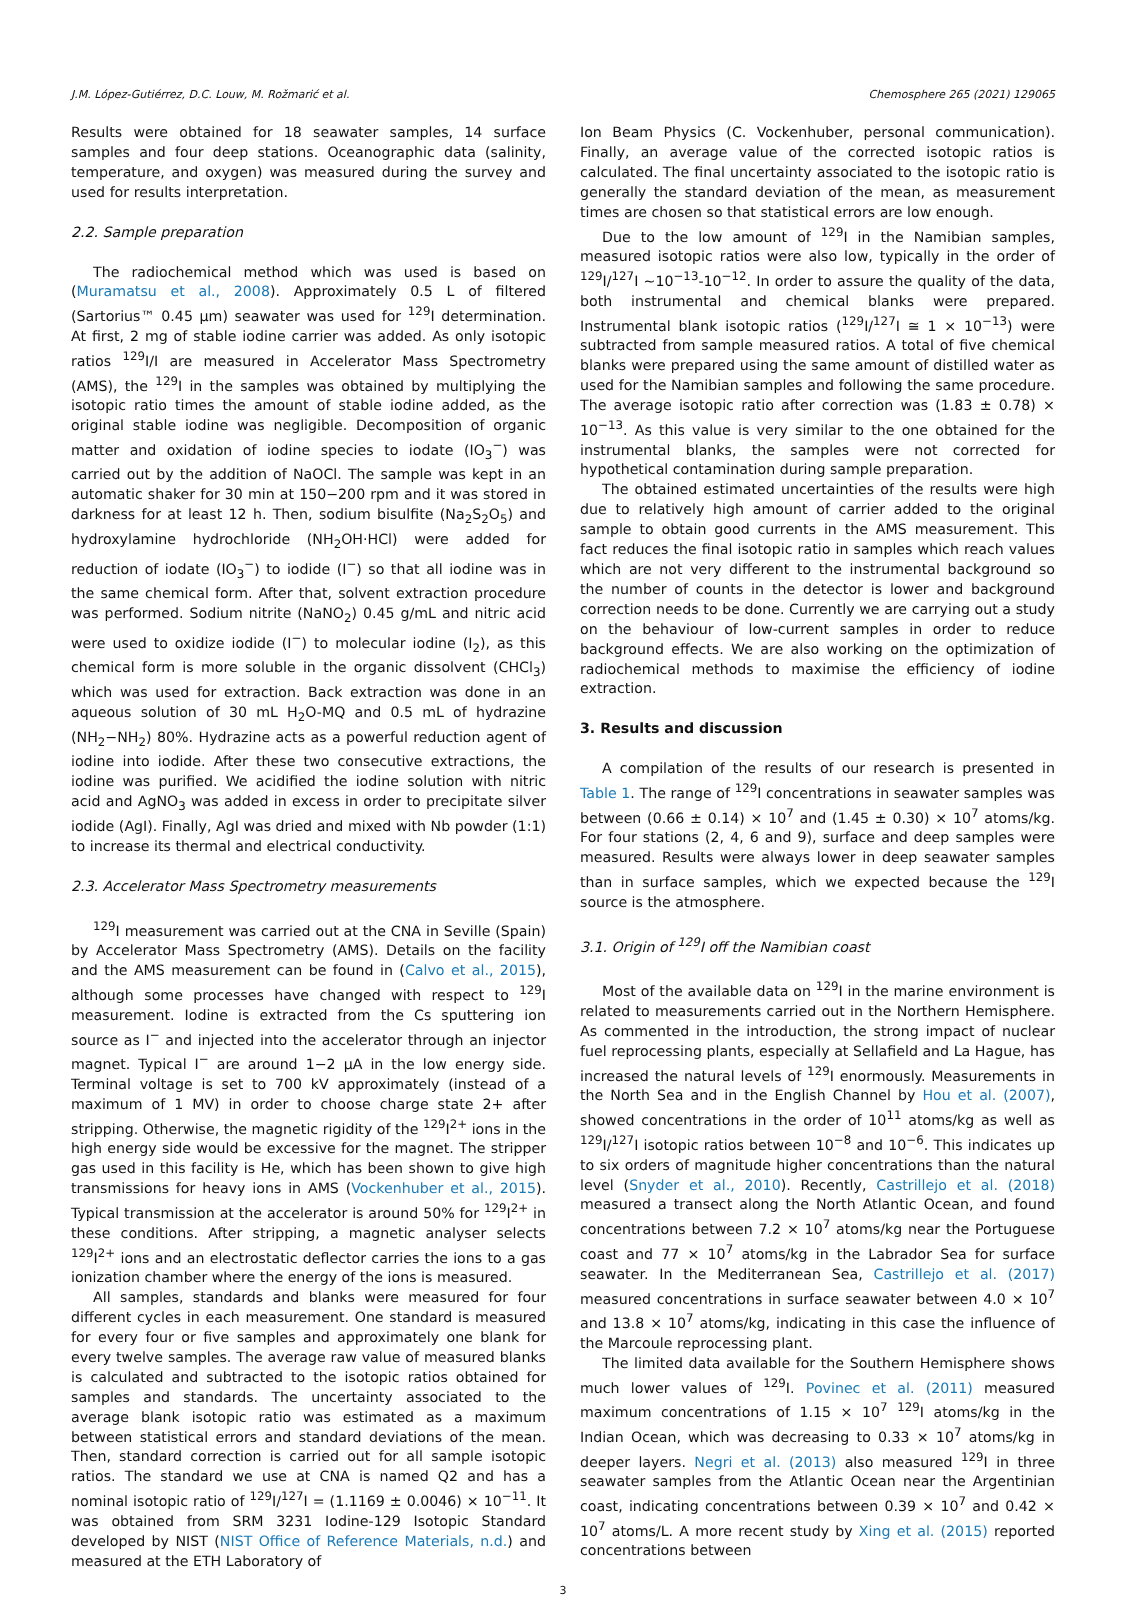J.M. López-Gutiérrez, D.C. Louw, M. Rožmarić et al. Chemosphere 265 (2021) 129065
Results were obtained for 18 seawater samples, 14 surface samples and four deep stations. Oceanographic data (salinity, temperature, and oxygen) was measured during the survey and used for results interpretation.
2.2. Sample preparation
The radiochemical method which was used is based on (Muramatsu et al., 2008). Approximately 0.5 L of filtered (Sartorius™ 0.45 μm) seawater was used for <sup>129</sup>I determination. At first, 2 mg of stable iodine carrier was added. As only isotopic ratios <sup>129</sup>I/I are measured in Accelerator Mass Spectrometry (AMS), the <sup>129</sup>I in the samples was obtained by multiplying the isotopic ratio times the amount of stable iodine added, as the original stable iodine was negligible. Decomposition of organic matter and oxidation of iodine species to iodate (IO<sub>3</sub><sup>−</sup>) was carried out by the addition of NaOCl. The sample was kept in an automatic shaker for 30 min at 150−200 rpm and it was stored in darkness for at least 12 h. Then, sodium bisulfite (Na<sub>2</sub>S<sub>2</sub>O<sub>5</sub>) and hydroxylamine hydrochloride (NH<sub>2</sub>OH·HCl) were added for reduction of iodate (IO<sub>3</sub><sup>−</sup>) to iodide (I<sup>−</sup>) so that all iodine was in the same chemical form. After that, solvent extraction procedure was performed. Sodium nitrite (NaNO<sub>2</sub>) 0.45 g/mL and nitric acid were used to oxidize iodide (I<sup>−</sup>) to molecular iodine (I<sub>2</sub>), as this chemical form is more soluble in the organic dissolvent (CHCl<sub>3</sub>) which was used for extraction. Back extraction was done in an aqueous solution of 30 mL H<sub>2</sub>O-MQ and 0.5 mL of hydrazine (NH<sub>2</sub>−NH<sub>2</sub>) 80%. Hydrazine acts as a powerful reduction agent of iodine into iodide. After these two consecutive extractions, the iodine was purified. We acidified the iodine solution with nitric acid and AgNO<sub>3</sub> was added in excess in order to precipitate silver iodide (AgI). Finally, AgI was dried and mixed with Nb powder (1:1) to increase its thermal and electrical conductivity.
2.3. Accelerator Mass Spectrometry measurements
<sup>129</sup>I measurement was carried out at the CNA in Seville (Spain) by Accelerator Mass Spectrometry (AMS). Details on the facility and the AMS measurement can be found in (Calvo et al., 2015), although some processes have changed with respect to <sup>129</sup>I measurement. Iodine is extracted from the Cs sputtering ion source as I<sup>−</sup> and injected into the accelerator through an injector magnet. Typical I<sup>−</sup> are around 1−2 μA in the low energy side. Terminal voltage is set to 700 kV approximately (instead of a maximum of 1 MV) in order to choose charge state 2+ after stripping. Otherwise, the magnetic rigidity of the <sup>129</sup>I<sup>2+</sup> ions in the high energy side would be excessive for the magnet. The stripper gas used in this facility is He, which has been shown to give high transmissions for heavy ions in AMS (Vockenhuber et al., 2015). Typical transmission at the accelerator is around 50% for <sup>129</sup>I<sup>2+</sup> in these conditions. After stripping, a magnetic analyser selects <sup>129</sup>I<sup>2+</sup> ions and an electrostatic deflector carries the ions to a gas ionization chamber where the energy of the ions is measured.
All samples, standards and blanks were measured for four different cycles in each measurement. One standard is measured for every four or five samples and approximately one blank for every twelve samples. The average raw value of measured blanks is calculated and subtracted to the isotopic ratios obtained for samples and standards. The uncertainty associated to the average blank isotopic ratio was estimated as a maximum between statistical errors and standard deviations of the mean. Then, standard correction is carried out for all sample isotopic ratios. The standard we use at CNA is named Q2 and has a nominal isotopic ratio of <sup>129</sup>I/<sup>127</sup>I = (1.1169 ± 0.0046) × 10<sup>−11</sup>. It was obtained from SRM 3231 Iodine-129 Isotopic Standard developed by NIST (NIST Office of Reference Materials, n.d.) and measured at the ETH Laboratory of
Ion Beam Physics (C. Vockenhuber, personal communication). Finally, an average value of the corrected isotopic ratios is calculated. The final uncertainty associated to the isotopic ratio is generally the standard deviation of the mean, as measurement times are chosen so that statistical errors are low enough.
Due to the low amount of <sup>129</sup>I in the Namibian samples, measured isotopic ratios were also low, typically in the order of <sup>129</sup>I/<sup>127</sup>I ~10<sup>−13</sup>-10<sup>−12</sup>. In order to assure the quality of the data, both instrumental and chemical blanks were prepared. Instrumental blank isotopic ratios (<sup>129</sup>I/<sup>127</sup>I ≅ 1 × 10<sup>−13</sup>) were subtracted from sample measured ratios. A total of five chemical blanks were prepared using the same amount of distilled water as used for the Namibian samples and following the same procedure. The average isotopic ratio after correction was (1.83 ± 0.78) × 10<sup>−13</sup>. As this value is very similar to the one obtained for the instrumental blanks, the samples were not corrected for hypothetical contamination during sample preparation.
The obtained estimated uncertainties of the results were high due to relatively high amount of carrier added to the original sample to obtain good currents in the AMS measurement. This fact reduces the final isotopic ratio in samples which reach values which are not very different to the instrumental background so the number of counts in the detector is lower and background correction needs to be done. Currently we are carrying out a study on the behaviour of low-current samples in order to reduce background effects. We are also working on the optimization of radiochemical methods to maximise the efficiency of iodine extraction.
3. Results and discussion
A compilation of the results of our research is presented in Table 1. The range of <sup>129</sup>I concentrations in seawater samples was between (0.66 ± 0.14) × 10<sup>7</sup> and (1.45 ± 0.30) × 10<sup>7</sup> atoms/kg. For four stations (2, 4, 6 and 9), surface and deep samples were measured. Results were always lower in deep seawater samples than in surface samples, which we expected because the <sup>129</sup>I source is the atmosphere.
3.1. Origin of <sup>129</sup>I off the Namibian coast
Most of the available data on <sup>129</sup>I in the marine environment is related to measurements carried out in the Northern Hemisphere. As commented in the introduction, the strong impact of nuclear fuel reprocessing plants, especially at Sellafield and La Hague, has increased the natural levels of <sup>129</sup>I enormously. Measurements in the North Sea and in the English Channel by Hou et al. (2007), showed concentrations in the order of 10<sup>11</sup> atoms/kg as well as <sup>129</sup>I/<sup>127</sup>I isotopic ratios between 10<sup>−8</sup> and 10<sup>−6</sup>. This indicates up to six orders of magnitude higher concentrations than the natural level (Snyder et al., 2010). Recently, Castrillejo et al. (2018) measured a transect along the North Atlantic Ocean, and found concentrations between 7.2 × 10<sup>7</sup> atoms/kg near the Portuguese coast and 77 × 10<sup>7</sup> atoms/kg in the Labrador Sea for surface seawater. In the Mediterranean Sea, Castrillejo et al. (2017) measured concentrations in surface seawater between 4.0 × 10<sup>7</sup> and 13.8 × 10<sup>7</sup> atoms/kg, indicating in this case the influence of the Marcoule reprocessing plant.
The limited data available for the Southern Hemisphere shows much lower values of <sup>129</sup>I. Povinec et al. (2011) measured maximum concentrations of 1.15 × 10<sup>7</sup> <sup>129</sup>I atoms/kg in the Indian Ocean, which was decreasing to 0.33 × 10<sup>7</sup> atoms/kg in deeper layers. Negri et al. (2013) also measured <sup>129</sup>I in three seawater samples from the Atlantic Ocean near the Argentinian coast, indicating concentrations between 0.39 × 10<sup>7</sup> and 0.42 × 10<sup>7</sup> atoms/L. A more recent study by Xing et al. (2015) reported concentrations between
3